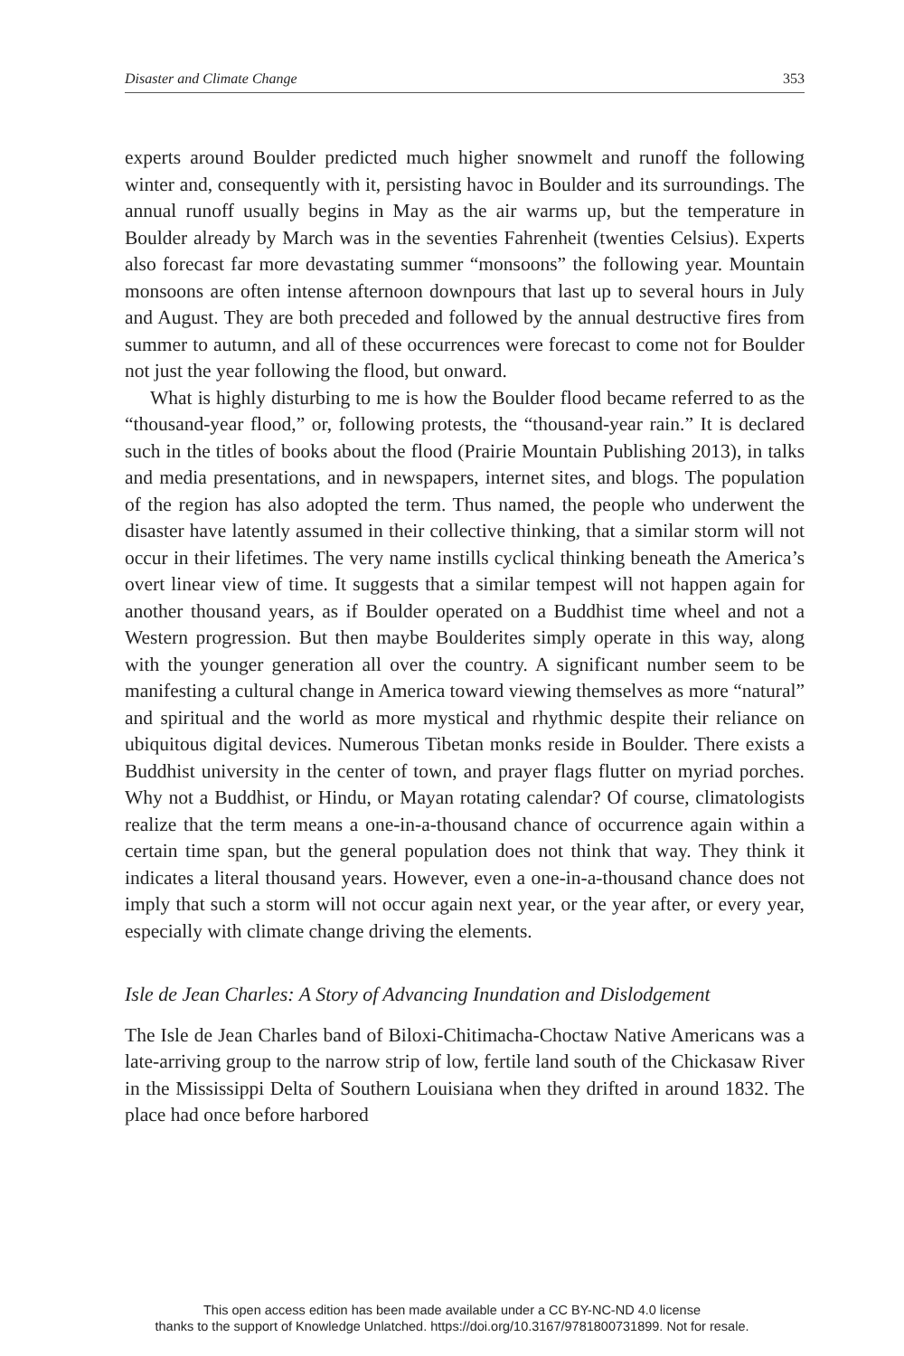Disaster and Climate Change 353
experts around Boulder predicted much higher snowmelt and runoff the following winter and, consequently with it, persisting havoc in Boulder and its surroundings. The annual runoff usually begins in May as the air warms up, but the temperature in Boulder already by March was in the seventies Fahrenheit (twenties Celsius). Experts also forecast far more devastating summer “monsoons” the following year. Mountain monsoons are often intense afternoon downpours that last up to several hours in July and August. They are both preceded and followed by the annual destructive fires from summer to autumn, and all of these occurrences were forecast to come not for Boulder not just the year following the flood, but onward.
What is highly disturbing to me is how the Boulder flood became referred to as the “thousand-year flood,” or, following protests, the “thousand-year rain.” It is declared such in the titles of books about the flood (Prairie Mountain Publishing 2013), in talks and media presentations, and in newspapers, internet sites, and blogs. The population of the region has also adopted the term. Thus named, the people who underwent the disaster have latently assumed in their collective thinking, that a similar storm will not occur in their lifetimes. The very name instills cyclical thinking beneath the America’s overt linear view of time. It suggests that a similar tempest will not happen again for another thousand years, as if Boulder operated on a Buddhist time wheel and not a Western progression. But then maybe Boulderites simply operate in this way, along with the younger generation all over the country. A significant number seem to be manifesting a cultural change in America toward viewing themselves as more “natural” and spiritual and the world as more mystical and rhythmic despite their reliance on ubiquitous digital devices. Numerous Tibetan monks reside in Boulder. There exists a Buddhist university in the center of town, and prayer flags flutter on myriad porches. Why not a Buddhist, or Hindu, or Mayan rotating calendar? Of course, climatologists realize that the term means a one-in-a-thousand chance of occurrence again within a certain time span, but the general population does not think that way. They think it indicates a literal thousand years. However, even a one-in-a-thousand chance does not imply that such a storm will not occur again next year, or the year after, or every year, especially with climate change driving the elements.
Isle de Jean Charles: A Story of Advancing Inundation and Dislodgement
The Isle de Jean Charles band of Biloxi-Chitimacha-Choctaw Native Americans was a late-arriving group to the narrow strip of low, fertile land south of the Chickasaw River in the Mississippi Delta of Southern Louisiana when they drifted in around 1832. The place had once before harbored
This open access edition has been made available under a CC BY-NC-ND 4.0 license
thanks to the support of Knowledge Unlatched. https://doi.org/10.3167/9781800731899. Not for resale.